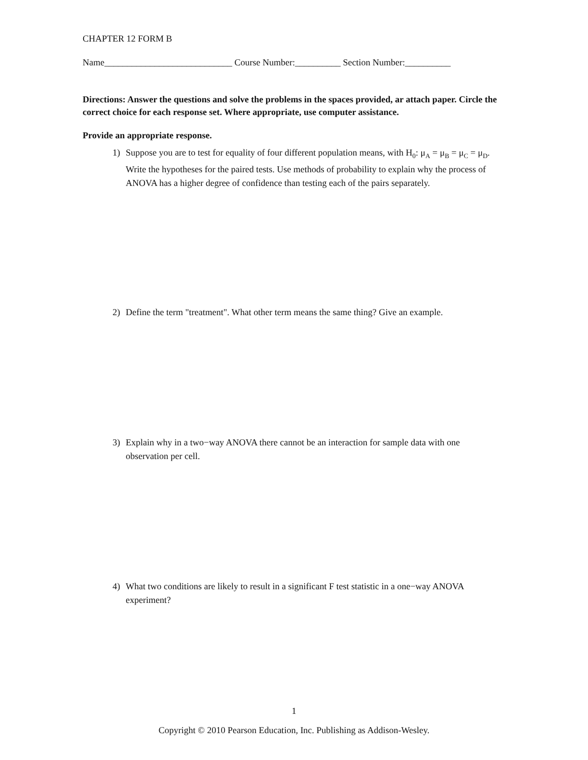CHAPTER 12 FORM B
Name____________________________ Course Number:__________ Section Number:__________
Directions: Answer the questions and solve the problems in the spaces provided, ar attach paper. Circle the correct choice for each response set. Where appropriate, use computer assistance.
Provide an appropriate response.
1) Suppose you are to test for equality of four different population means, with H<sub>0</sub>: μ<sub>A</sub> = μ<sub>B</sub> = μ<sub>C</sub> = μ<sub>D</sub>. Write the hypotheses for the paired tests. Use methods of probability to explain why the process of ANOVA has a higher degree of confidence than testing each of the pairs separately.
2) Define the term "treatment". What other term means the same thing? Give an example.
3) Explain why in a two−way ANOVA there cannot be an interaction for sample data with one observation per cell.
4) What two conditions are likely to result in a significant F test statistic in a one−way ANOVA experiment?
1
Copyright © 2010 Pearson Education, Inc. Publishing as Addison-Wesley.